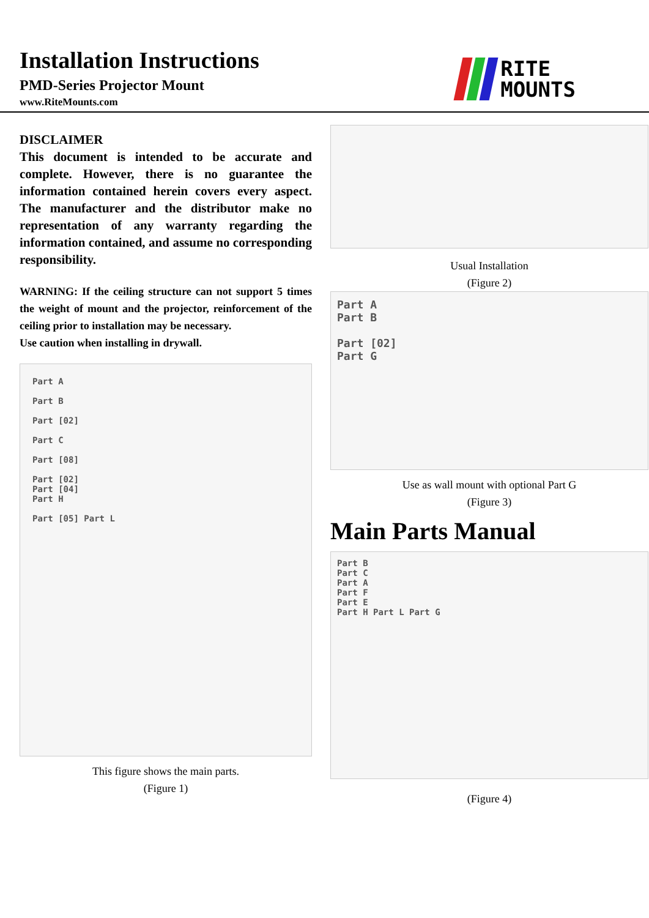Installation Instructions
PMD-Series Projector Mount
www.RiteMounts.com
RITE
MOUNTS
DISCLAIMER
This document is intended to be accurate and complete. However, there is no guarantee the information contained herein covers every aspect. The manufacturer and the distributor make no representation of any warranty regarding the information contained, and assume no corresponding responsibility.
WARNING: If the ceiling structure can not support 5 times the weight of mount and the projector, reinforcement of the ceiling prior to installation may be necessary.
Use caution when installing in drywall.
Part A
Part B
Part [02]
Part C
Part [08]
Part [02]
Part [04]
Part H
Part [05] Part L
This figure shows the main parts.
(Figure 1)
Usual Installation
(Figure 2)
Part A
Part B
Part [02]
Part G
Use as wall mount with optional Part G
(Figure 3)
Main Parts Manual
Part B
Part C
Part A
Part F
Part E
Part H Part L Part G
(Figure 4)